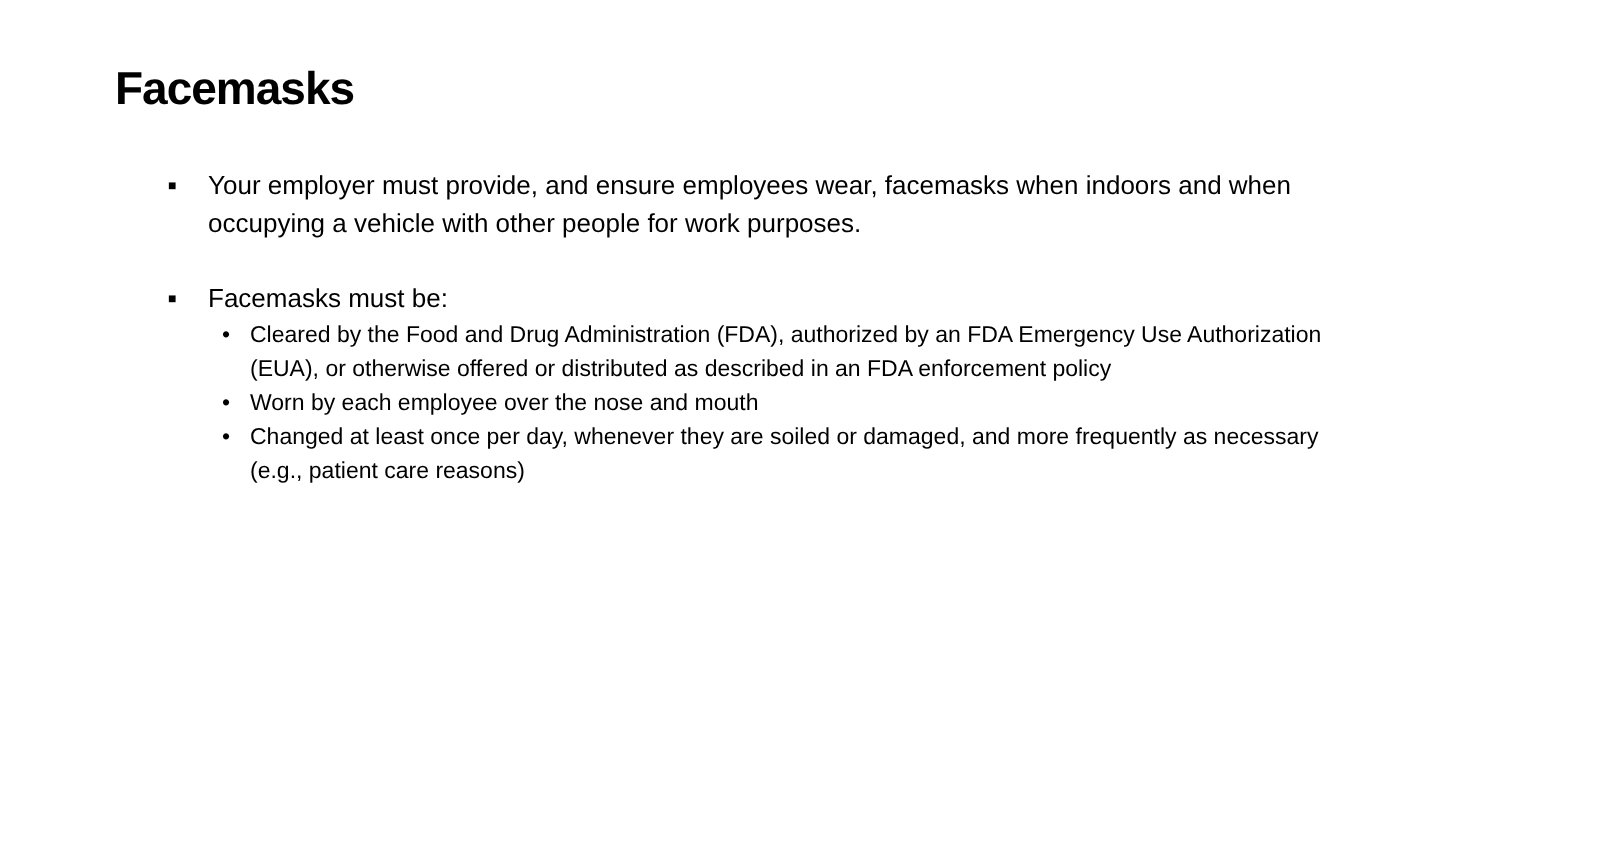Facemasks
■ Your employer must provide, and ensure employees wear, facemasks when indoors and when occupying a vehicle with other people for work purposes.
■ Facemasks must be:
• Cleared by the Food and Drug Administration (FDA), authorized by an FDA Emergency Use Authorization (EUA), or otherwise offered or distributed as described in an FDA enforcement policy
• Worn by each employee over the nose and mouth
• Changed at least once per day, whenever they are soiled or damaged, and more frequently as necessary (e.g., patient care reasons)